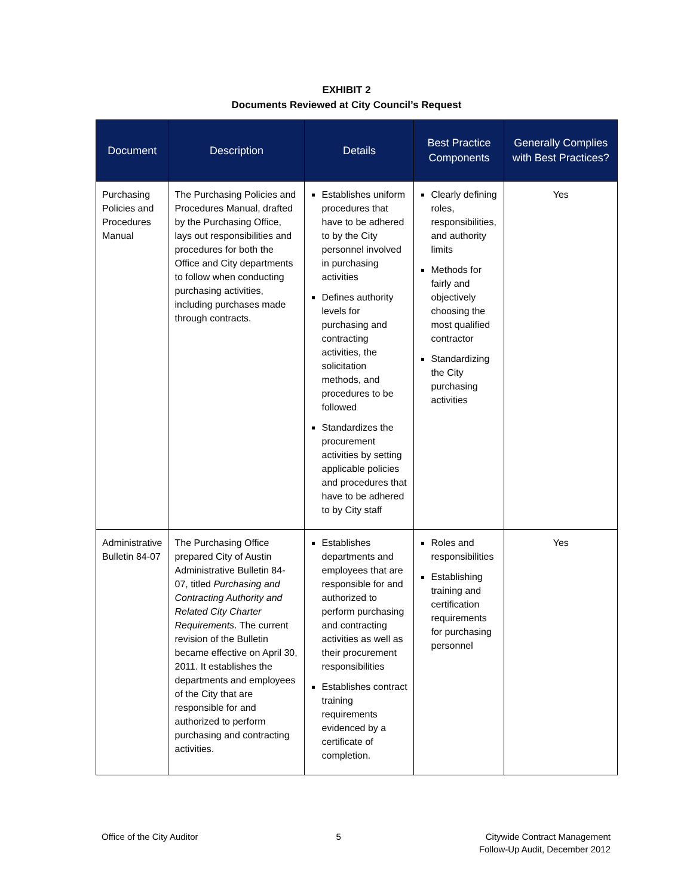EXHIBIT 2
Documents Reviewed at City Council’s Request
| Document | Description | Details | Best Practice Components | Generally Complies with Best Practices? |
| --- | --- | --- | --- | --- |
| Purchasing Policies and Procedures Manual | The Purchasing Policies and Procedures Manual, drafted by the Purchasing Office, lays out responsibilities and procedures for both the Office and City departments to follow when conducting purchasing activities, including purchases made through contracts. | Establishes uniform procedures that have to be adhered to by the City personnel involved in purchasing activities Defines authority levels for purchasing and contracting activities, the solicitation methods, and procedures to be followed Standardizes the procurement activities by setting applicable policies and procedures that have to be adhered to by City staff | Clearly defining roles, responsibilities, and authority limits Methods for fairly and objectively choosing the most qualified contractor Standardizing the City purchasing activities | Yes |
| Administrative Bulletin 84-07 | The Purchasing Office prepared City of Austin Administrative Bulletin 84-07, titled Purchasing and Contracting Authority and Related City Charter Requirements . The current revision of the Bulletin became effective on April 30, 2011. It establishes the departments and employees of the City that are responsible for and authorized to perform purchasing and contracting activities. | Establishes departments and employees that are responsible for and authorized to perform purchasing and contracting activities as well as their procurement responsibilities Establishes contract training requirements evidenced by a certificate of completion. | Roles and responsibilities Establishing training and certification requirements for purchasing personnel | Yes |
Office of the City Auditor 5 Citywide Contract Management
Follow-Up Audit, December 2012